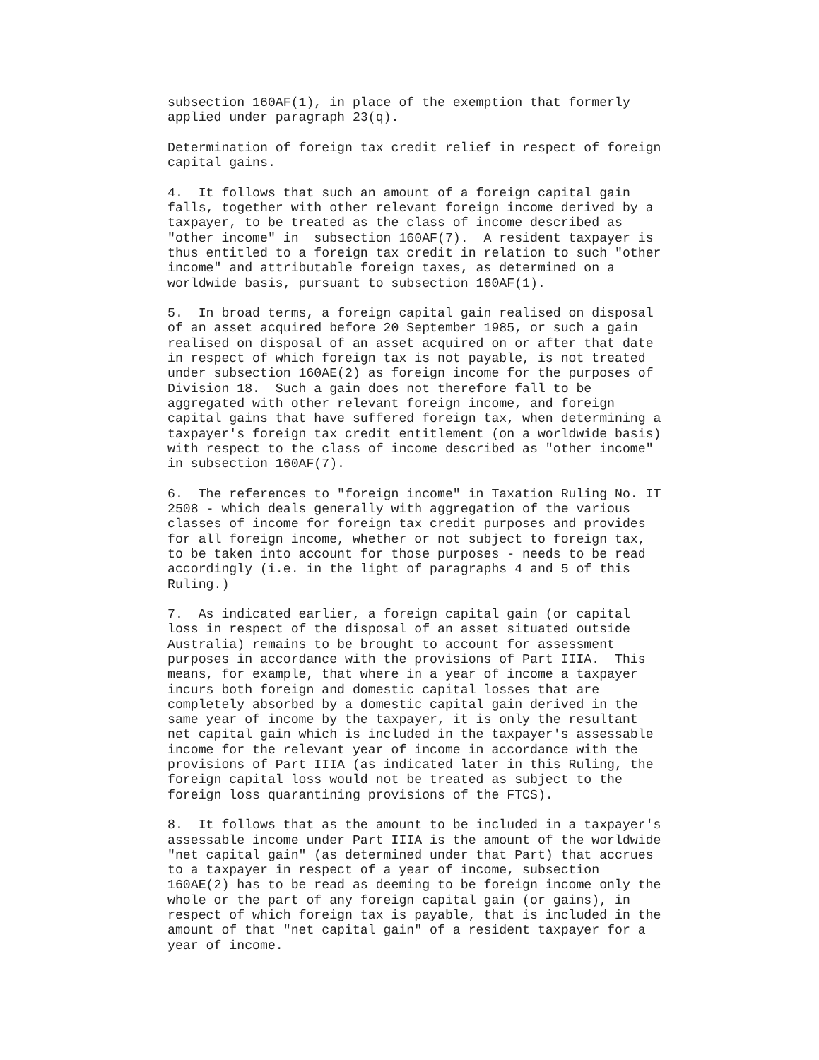subsection 160AF(1), in place of the exemption that formerly
applied under paragraph 23(q).
Determination of foreign tax credit relief in respect of foreign
capital gains.
4.  It follows that such an amount of a foreign capital gain
falls, together with other relevant foreign income derived by a
taxpayer, to be treated as the class of income described as
"other income" in  subsection 160AF(7).  A resident taxpayer is
thus entitled to a foreign tax credit in relation to such "other
income" and attributable foreign taxes, as determined on a
worldwide basis, pursuant to subsection 160AF(1).
5.  In broad terms, a foreign capital gain realised on disposal
of an asset acquired before 20 September 1985, or such a gain
realised on disposal of an asset acquired on or after that date
in respect of which foreign tax is not payable, is not treated
under subsection 160AE(2) as foreign income for the purposes of
Division 18.  Such a gain does not therefore fall to be
aggregated with other relevant foreign income, and foreign
capital gains that have suffered foreign tax, when determining a
taxpayer's foreign tax credit entitlement (on a worldwide basis)
with respect to the class of income described as "other income"
in subsection 160AF(7).
6.  The references to "foreign income" in Taxation Ruling No. IT
2508 - which deals generally with aggregation of the various
classes of income for foreign tax credit purposes and provides
for all foreign income, whether or not subject to foreign tax,
to be taken into account for those purposes - needs to be read
accordingly (i.e. in the light of paragraphs 4 and 5 of this
Ruling.)
7.  As indicated earlier, a foreign capital gain (or capital
loss in respect of the disposal of an asset situated outside
Australia) remains to be brought to account for assessment
purposes in accordance with the provisions of Part IIIA.  This
means, for example, that where in a year of income a taxpayer
incurs both foreign and domestic capital losses that are
completely absorbed by a domestic capital gain derived in the
same year of income by the taxpayer, it is only the resultant
net capital gain which is included in the taxpayer's assessable
income for the relevant year of income in accordance with the
provisions of Part IIIA (as indicated later in this Ruling, the
foreign capital loss would not be treated as subject to the
foreign loss quarantining provisions of the FTCS).
8.  It follows that as the amount to be included in a taxpayer's
assessable income under Part IIIA is the amount of the worldwide
"net capital gain" (as determined under that Part) that accrues
to a taxpayer in respect of a year of income, subsection
160AE(2) has to be read as deeming to be foreign income only the
whole or the part of any foreign capital gain (or gains), in
respect of which foreign tax is payable, that is included in the
amount of that "net capital gain" of a resident taxpayer for a
year of income.